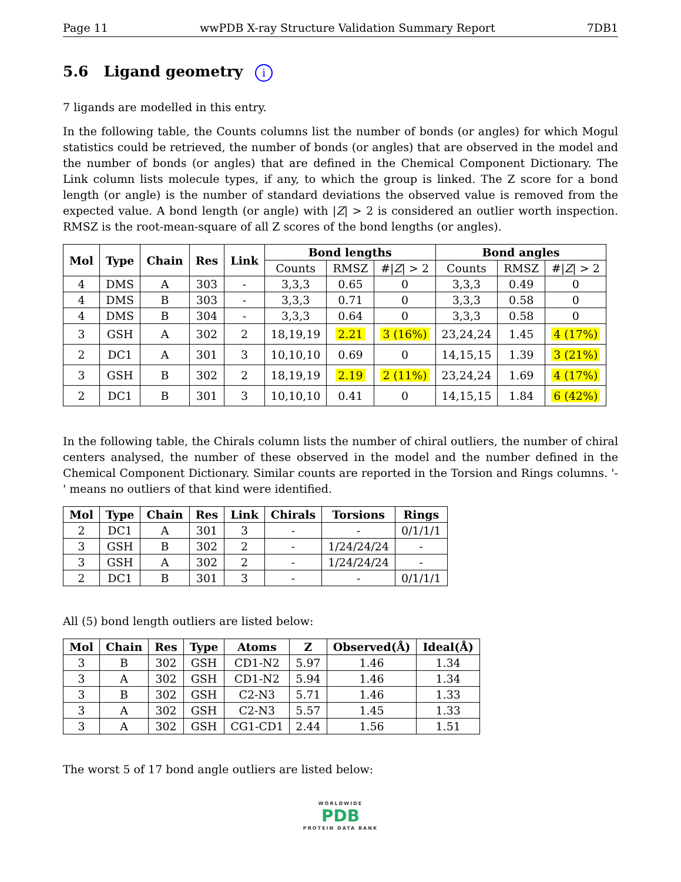Page 11 wwPDB X-ray Structure Validation Summary Report 7DB1
5.6 Ligand geometry i
7 ligands are modelled in this entry.
In the following table, the Counts columns list the number of bonds (or angles) for which Mogul statistics could be retrieved, the number of bonds (or angles) that are observed in the model and the number of bonds (or angles) that are defined in the Chemical Component Dictionary. The Link column lists molecule types, if any, to which the group is linked. The Z score for a bond length (or angle) is the number of standard deviations the observed value is removed from the expected value. A bond length (or angle) with |Z| > 2 is considered an outlier worth inspection. RMSZ is the root-mean-square of all Z scores of the bond lengths (or angles).
| Mol | Type | Chain | Res | Link | Bond lengths | | | Bond angles | | |
| --- | --- | --- | --- | --- | --- | --- | --- | --- | --- | --- |
| | | | | | Counts | RMSZ | #/ Z / > 2 | Counts | RMSZ | #/ Z / > 2 |
| 4 | DMS | A | 303 | - | 3,3,3 | 0.65 | 0 | 3,3,3 | 0.49 | 0 |
| 4 | DMS | B | 303 | - | 3,3,3 | 0.71 | 0 | 3,3,3 | 0.58 | 0 |
| 4 | DMS | B | 304 | - | 3,3,3 | 0.64 | 0 | 3,3,3 | 0.58 | 0 |
| 3 | GSH | A | 302 | 2 | 18,19,19 | 2.21 | 3 (16%) | 23,24,24 | 1.45 | 4 (17%) |
| 2 | DC1 | A | 301 | 3 | 10,10,10 | 0.69 | 0 | 14,15,15 | 1.39 | 3 (21%) |
| 3 | GSH | B | 302 | 2 | 18,19,19 | 2.19 | 2 (11%) | 23,24,24 | 1.69 | 4 (17%) |
| 2 | DC1 | B | 301 | 3 | 10,10,10 | 0.41 | 0 | 14,15,15 | 1.84 | 6 (42%) |
In the following table, the Chirals column lists the number of chiral outliers, the number of chiral centers analysed, the number of these observed in the model and the number defined in the Chemical Component Dictionary. Similar counts are reported in the Torsion and Rings columns. '-' means no outliers of that kind were identified.
| Mol | Type | Chain | Res | Link | Chirals | Torsions | Rings |
| --- | --- | --- | --- | --- | --- | --- | --- |
| 2 | DC1 | A | 301 | 3 | - | - | 0/1/1/1 |
| 3 | GSH | B | 302 | 2 | - | 1/24/24/24 | - |
| 3 | GSH | A | 302 | 2 | - | 1/24/24/24 | - |
| 2 | DC1 | B | 301 | 3 | - | - | 0/1/1/1 |
All (5) bond length outliers are listed below:
| Mol | Chain | Res | Type | Atoms | Z | Observed(Å) | Ideal(Å) |
| --- | --- | --- | --- | --- | --- | --- | --- |
| 3 | B | 302 | GSH | CD1-N2 | 5.97 | 1.46 | 1.34 |
| 3 | A | 302 | GSH | CD1-N2 | 5.94 | 1.46 | 1.34 |
| 3 | B | 302 | GSH | C2-N3 | 5.71 | 1.46 | 1.33 |
| 3 | A | 302 | GSH | C2-N3 | 5.57 | 1.45 | 1.33 |
| 3 | A | 302 | GSH | CG1-CD1 | 2.44 | 1.56 | 1.51 |
The worst 5 of 17 bond angle outliers are listed below:
WORLDWIDE
PDB
PROTEIN DATA BANK